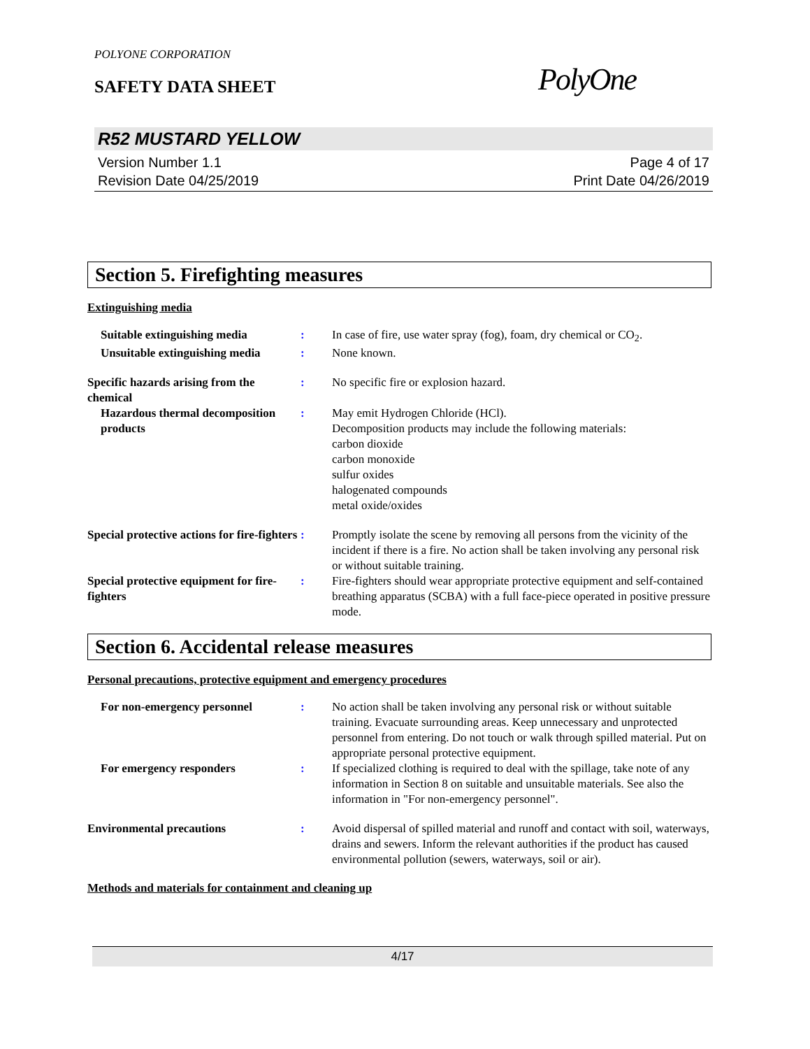POLYONE CORPORATION
SAFETY DATA SHEET
PolyOne
R52 MUSTARD YELLOW
Version Number 1.1
Revision Date 04/25/2019
Page 4 of 17
Print Date 04/26/2019
Section 5. Firefighting measures
Extinguishing media
Suitable extinguishing media : In case of fire, use water spray (fog), foam, dry chemical or CO<sub>2</sub>.
Unsuitable extinguishing media
: None known.
Specific hazards arising from the chemical
: No specific fire or explosion hazard.
Hazardous thermal decomposition products
: May emit Hydrogen Chloride (HCl).
Decomposition products may include the following materials:
carbon dioxide
carbon monoxide
sulfur oxides
halogenated compounds
metal oxide/oxides
Special protective actions for fire-fighters
: Promptly isolate the scene by removing all persons from the vicinity of the incident if there is a fire. No action shall be taken involving any personal risk or without suitable training.
Special protective equipment for fire-fighters
: Fire-fighters should wear appropriate protective equipment and self-contained breathing apparatus (SCBA) with a full face-piece operated in positive pressure mode.
Section 6. Accidental release measures
Personal precautions, protective equipment and emergency procedures
For non-emergency personnel : No action shall be taken involving any personal risk or without suitable training. Evacuate surrounding areas. Keep unnecessary and unprotected personnel from entering. Do not touch or walk through spilled material. Put on appropriate personal protective equipment.
For emergency responders : If specialized clothing is required to deal with the spillage, take note of any information in Section 8 on suitable and unsuitable materials. See also the information in "For non-emergency personnel".
Environmental precautions : Avoid dispersal of spilled material and runoff and contact with soil, waterways, drains and sewers. Inform the relevant authorities if the product has caused environmental pollution (sewers, waterways, soil or air).
Methods and materials for containment and cleaning up
4/17